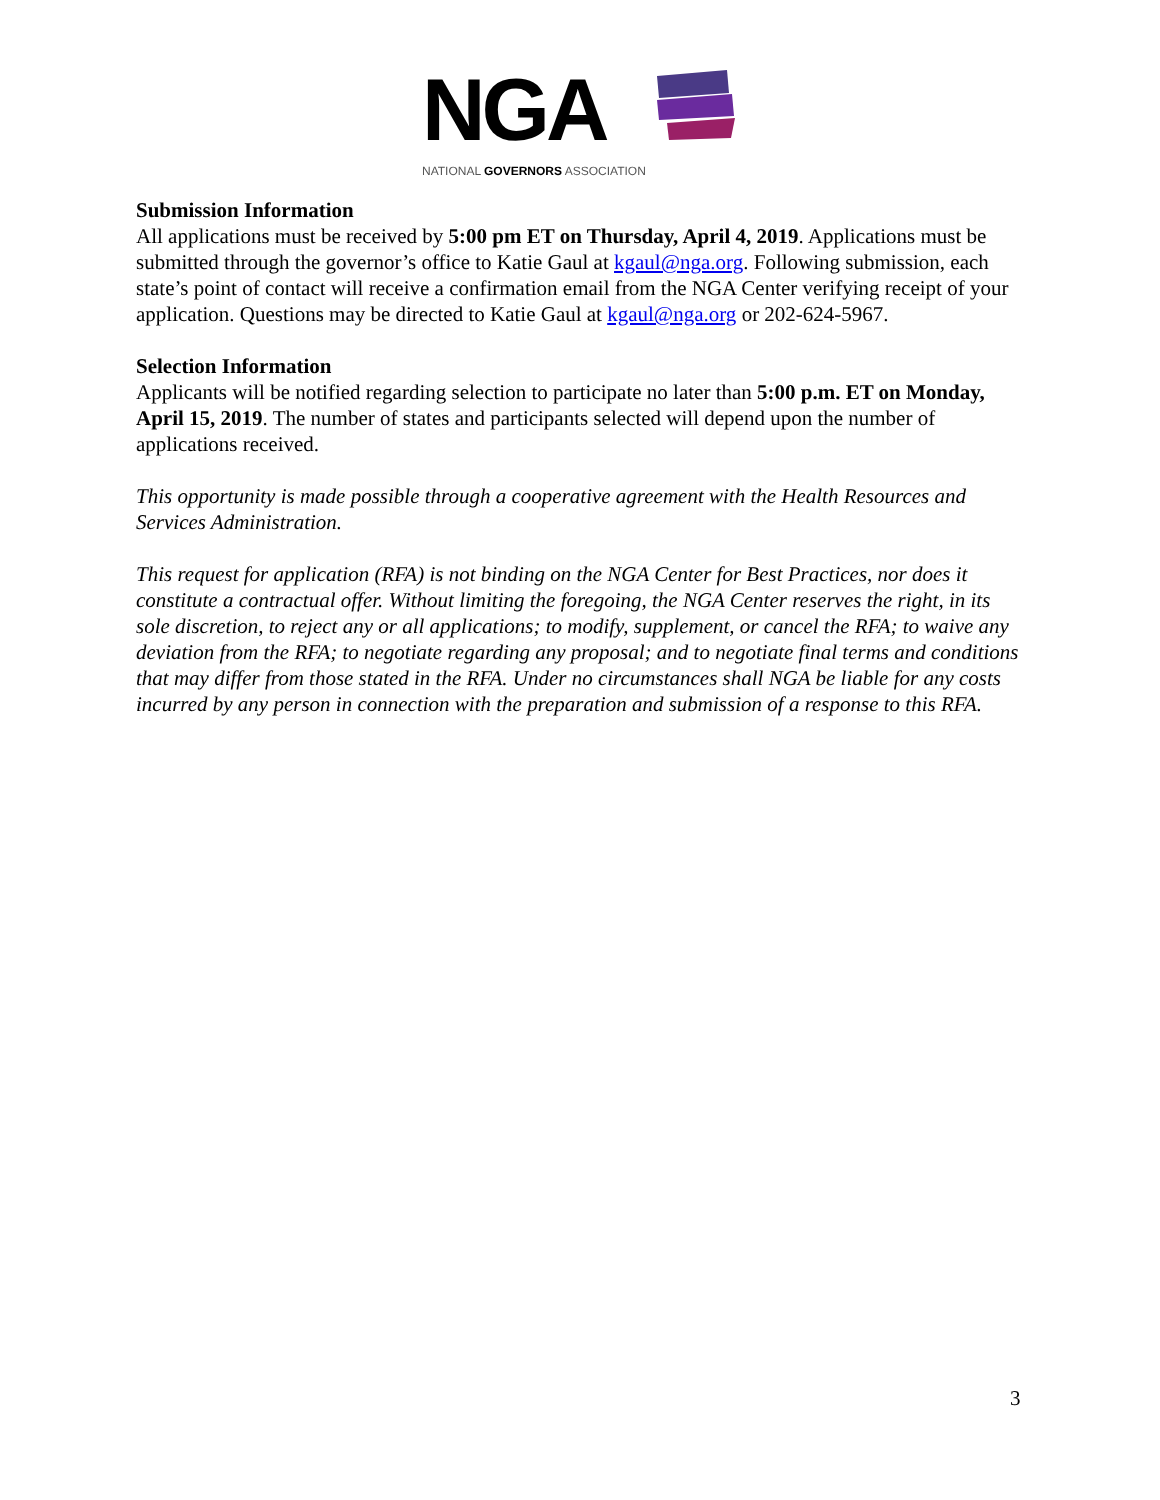NGA
NATIONAL GOVERNORS ASSOCIATION
Submission Information
All applications must be received by 5:00 pm ET on Thursday, April 4, 2019. Applications must be submitted through the governor’s office to Katie Gaul at kgaul@nga.org. Following submission, each state’s point of contact will receive a confirmation email from the NGA Center verifying receipt of your application. Questions may be directed to Katie Gaul at kgaul@nga.org or 202-624-5967.
Selection Information
Applicants will be notified regarding selection to participate no later than 5:00 p.m. ET on Monday, April 15, 2019. The number of states and participants selected will depend upon the number of applications received.
This opportunity is made possible through a cooperative agreement with the Health Resources and Services Administration.
This request for application (RFA) is not binding on the NGA Center for Best Practices, nor does it constitute a contractual offer. Without limiting the foregoing, the NGA Center reserves the right, in its sole discretion, to reject any or all applications; to modify, supplement, or cancel the RFA; to waive any deviation from the RFA; to negotiate regarding any proposal; and to negotiate final terms and conditions that may differ from those stated in the RFA. Under no circumstances shall NGA be liable for any costs incurred by any person in connection with the preparation and submission of a response to this RFA.
3